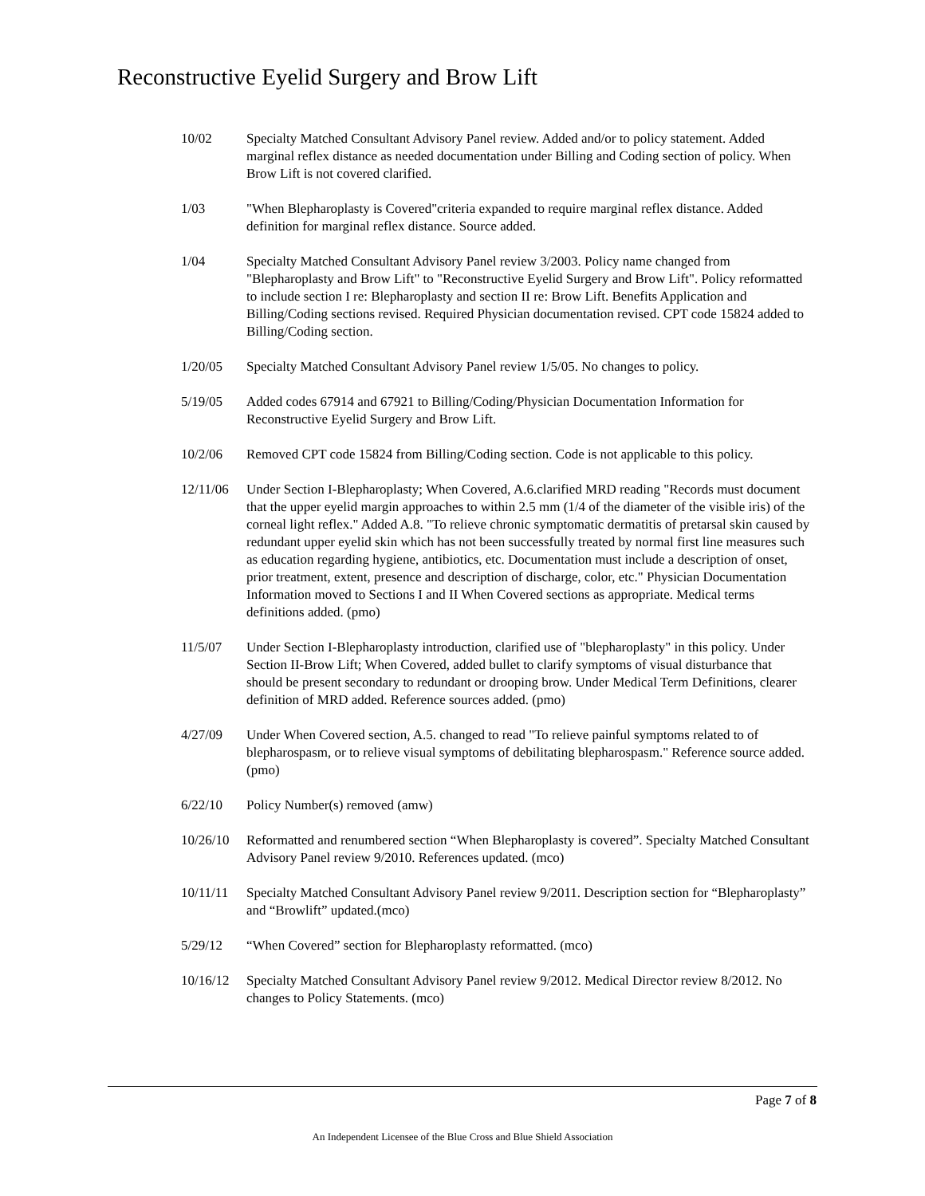Reconstructive Eyelid Surgery and Brow Lift
10/02 Specialty Matched Consultant Advisory Panel review. Added and/or to policy statement. Added marginal reflex distance as needed documentation under Billing and Coding section of policy. When Brow Lift is not covered clarified.
1/03 "When Blepharoplasty is Covered"criteria expanded to require marginal reflex distance. Added definition for marginal reflex distance. Source added.
1/04 Specialty Matched Consultant Advisory Panel review 3/2003. Policy name changed from "Blepharoplasty and Brow Lift" to "Reconstructive Eyelid Surgery and Brow Lift". Policy reformatted to include section I re: Blepharoplasty and section II re: Brow Lift. Benefits Application and Billing/Coding sections revised. Required Physician documentation revised. CPT code 15824 added to Billing/Coding section.
1/20/05 Specialty Matched Consultant Advisory Panel review 1/5/05. No changes to policy.
5/19/05 Added codes 67914 and 67921 to Billing/Coding/Physician Documentation Information for Reconstructive Eyelid Surgery and Brow Lift.
10/2/06 Removed CPT code 15824 from Billing/Coding section. Code is not applicable to this policy.
12/11/06 Under Section I-Blepharoplasty; When Covered, A.6.clarified MRD reading "Records must document that the upper eyelid margin approaches to within 2.5 mm (1/4 of the diameter of the visible iris) of the corneal light reflex." Added A.8. "To relieve chronic symptomatic dermatitis of pretarsal skin caused by redundant upper eyelid skin which has not been successfully treated by normal first line measures such as education regarding hygiene, antibiotics, etc. Documentation must include a description of onset, prior treatment, extent, presence and description of discharge, color, etc." Physician Documentation Information moved to Sections I and II When Covered sections as appropriate. Medical terms definitions added. (pmo)
11/5/07 Under Section I-Blepharoplasty introduction, clarified use of "blepharoplasty" in this policy. Under Section II-Brow Lift; When Covered, added bullet to clarify symptoms of visual disturbance that should be present secondary to redundant or drooping brow. Under Medical Term Definitions, clearer definition of MRD added. Reference sources added. (pmo)
4/27/09 Under When Covered section, A.5. changed to read "To relieve painful symptoms related to of blepharospasm, or to relieve visual symptoms of debilitating blepharospasm." Reference source added. (pmo)
6/22/10 Policy Number(s) removed (amw)
10/26/10 Reformatted and renumbered section “When Blepharoplasty is covered”. Specialty Matched Consultant Advisory Panel review 9/2010. References updated. (mco)
10/11/11 Specialty Matched Consultant Advisory Panel review 9/2011. Description section for “Blepharoplasty” and “Browlift” updated.(mco)
5/29/12 “When Covered” section for Blepharoplasty reformatted. (mco)
10/16/12 Specialty Matched Consultant Advisory Panel review 9/2012. Medical Director review 8/2012. No changes to Policy Statements. (mco)
Page 7 of 8
An Independent Licensee of the Blue Cross and Blue Shield Association